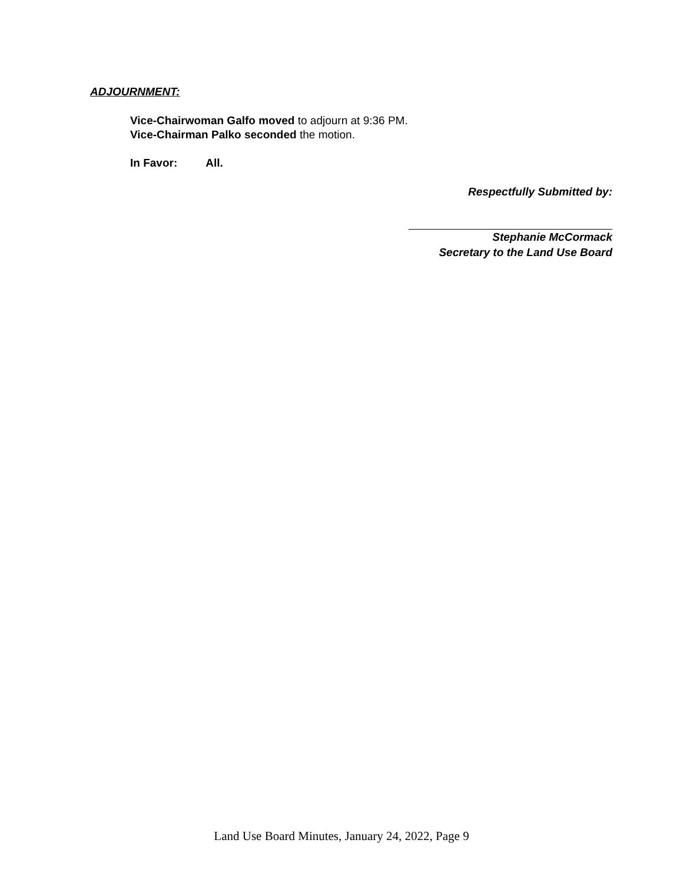ADJOURNMENT:
Vice-Chairwoman Galfo moved to adjourn at 9:36 PM.
Vice-Chairman Palko seconded the motion.
In Favor: All.
Respectfully Submitted by:
Stephanie McCormack
Secretary to the Land Use Board
Land Use Board Minutes, January 24, 2022, Page 9